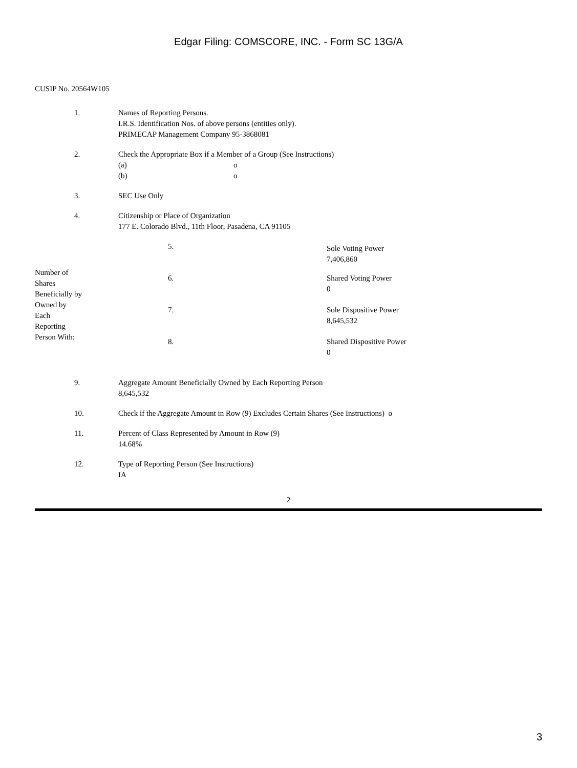Edgar Filing: COMSCORE, INC. - Form SC 13G/A
CUSIP No. 20564W105
1. Names of Reporting Persons.
I.R.S. Identification Nos. of above persons (entities only).
PRIMECAP Management Company 95-3868081
2. Check the Appropriate Box if a Member of a Group (See Instructions)
(a) o
(b) o
3. SEC Use Only
4. Citizenship or Place of Organization
177 E. Colorado Blvd., 11th Floor, Pasadena, CA 91105
| Number of Shares Beneficially by Owned by Each Reporting Person With: | 5. | Sole Voting Power 7,406,860 |
| | 6. | Shared Voting Power 0 |
| | 7. | Sole Dispositive Power 8,645,532 |
| | 8. | Shared Dispositive Power 0 |
9. Aggregate Amount Beneficially Owned by Each Reporting Person
8,645,532
10. Check if the Aggregate Amount in Row (9) Excludes Certain Shares (See Instructions) o
11. Percent of Class Represented by Amount in Row (9)
14.68%
12. Type of Reporting Person (See Instructions)
IA
2
3